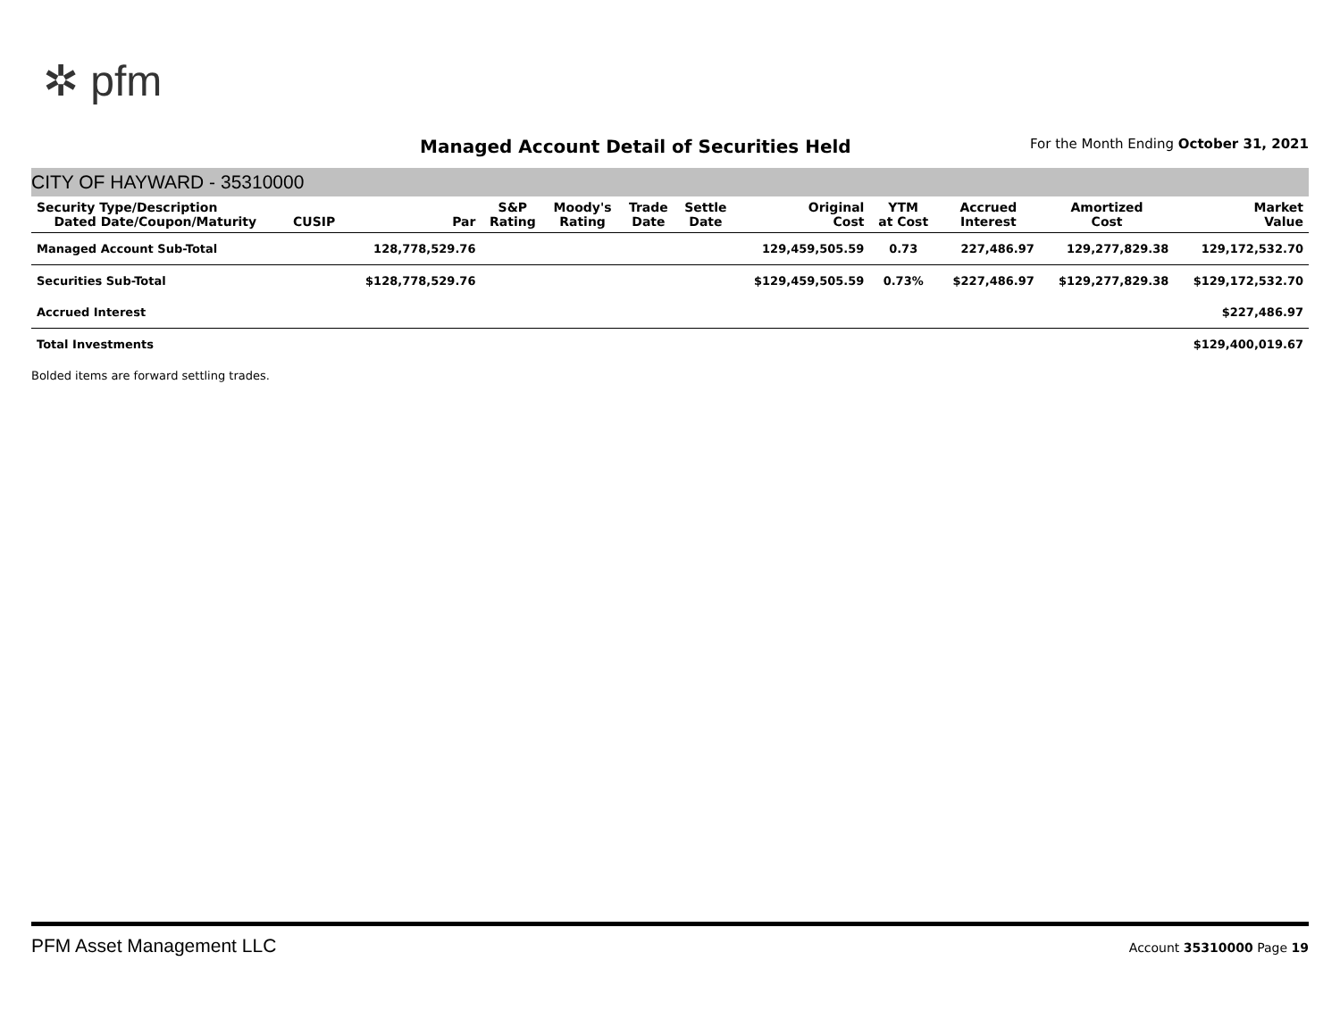✲ pfm
Managed Account Detail of Securities Held
For the Month Ending October 31, 2021
CITY OF HAYWARD - 35310000
| Security Type/Description Dated Date/Coupon/Maturity | CUSIP | Par | S&P Rating | Moody's Rating | Trade Date | Settle Date | Original Cost | YTM at Cost | Accrued Interest | Amortized Cost | Market Value |
| --- | --- | --- | --- | --- | --- | --- | --- | --- | --- | --- | --- |
| Managed Account Sub-Total | | 128,778,529.76 | | | | | 129,459,505.59 | 0.73 | 227,486.97 | 129,277,829.38 | 129,172,532.70 |
| Securities Sub-Total | | $128,778,529.76 | | | | | $129,459,505.59 | 0.73% | $227,486.97 | $129,277,829.38 | $129,172,532.70 |
| Accrued Interest | | | | | | | | | | | $227,486.97 |
| Total Investments | | | | | | | | | | | $129,400,019.67 |
Bolded items are forward settling trades.
PFM Asset Management LLC Account 35310000 Page 19